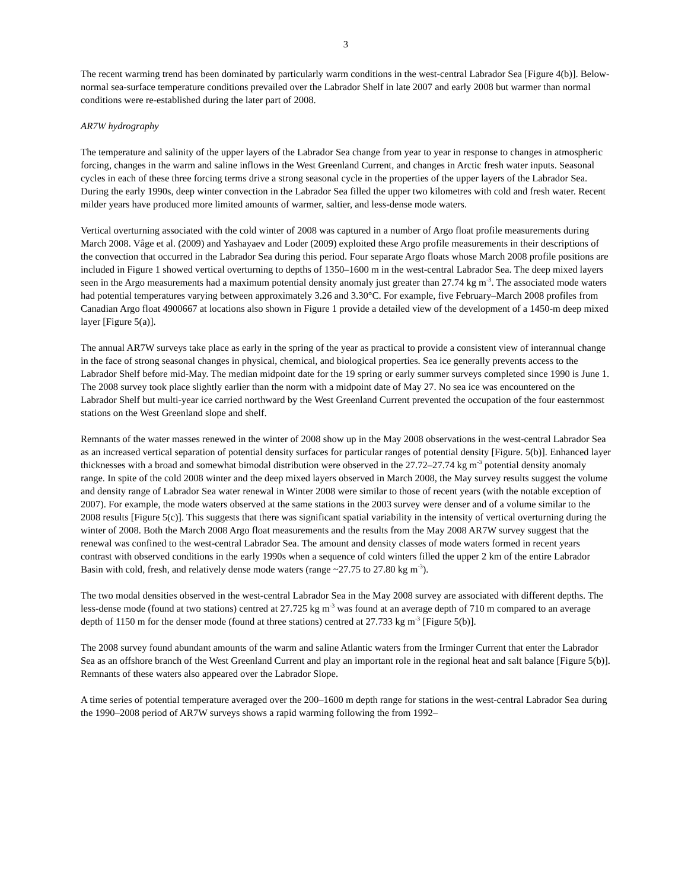3
The recent warming trend has been dominated by particularly warm conditions in the west-central Labrador Sea [Figure 4(b)]. Below-normal sea-surface temperature conditions prevailed over the Labrador Shelf in late 2007 and early 2008 but warmer than normal conditions were re-established during the later part of 2008.
AR7W hydrography
The temperature and salinity of the upper layers of the Labrador Sea change from year to year in response to changes in atmospheric forcing, changes in the warm and saline inflows in the West Greenland Current, and changes in Arctic fresh water inputs. Seasonal cycles in each of these three forcing terms drive a strong seasonal cycle in the properties of the upper layers of the Labrador Sea. During the early 1990s, deep winter convection in the Labrador Sea filled the upper two kilometres with cold and fresh water. Recent milder years have produced more limited amounts of warmer, saltier, and less-dense mode waters.
Vertical overturning associated with the cold winter of 2008 was captured in a number of Argo float profile measurements during March 2008. Våge et al. (2009) and Yashayaev and Loder (2009) exploited these Argo profile measurements in their descriptions of the convection that occurred in the Labrador Sea during this period. Four separate Argo floats whose March 2008 profile positions are included in Figure 1 showed vertical overturning to depths of 1350–1600 m in the west-central Labrador Sea. The deep mixed layers seen in the Argo measurements had a maximum potential density anomaly just greater than 27.74 kg m<sup>-3</sup>. The associated mode waters had potential temperatures varying between approximately 3.26 and 3.30°C. For example, five February–March 2008 profiles from Canadian Argo float 4900667 at locations also shown in Figure 1 provide a detailed view of the development of a 1450-m deep mixed layer [Figure 5(a)].
The annual AR7W surveys take place as early in the spring of the year as practical to provide a consistent view of interannual change in the face of strong seasonal changes in physical, chemical, and biological properties. Sea ice generally prevents access to the Labrador Shelf before mid-May. The median midpoint date for the 19 spring or early summer surveys completed since 1990 is June 1. The 2008 survey took place slightly earlier than the norm with a midpoint date of May 27. No sea ice was encountered on the Labrador Shelf but multi-year ice carried northward by the West Greenland Current prevented the occupation of the four easternmost stations on the West Greenland slope and shelf.
Remnants of the water masses renewed in the winter of 2008 show up in the May 2008 observations in the west-central Labrador Sea as an increased vertical separation of potential density surfaces for particular ranges of potential density [Figure. 5(b)]. Enhanced layer thicknesses with a broad and somewhat bimodal distribution were observed in the 27.72–27.74 kg m<sup>-3</sup> potential density anomaly range. In spite of the cold 2008 winter and the deep mixed layers observed in March 2008, the May survey results suggest the volume and density range of Labrador Sea water renewal in Winter 2008 were similar to those of recent years (with the notable exception of 2007). For example, the mode waters observed at the same stations in the 2003 survey were denser and of a volume similar to the 2008 results [Figure 5(c)]. This suggests that there was significant spatial variability in the intensity of vertical overturning during the winter of 2008. Both the March 2008 Argo float measurements and the results from the May 2008 AR7W survey suggest that the renewal was confined to the west-central Labrador Sea. The amount and density classes of mode waters formed in recent years contrast with observed conditions in the early 1990s when a sequence of cold winters filled the upper 2 km of the entire Labrador Basin with cold, fresh, and relatively dense mode waters (range ~27.75 to 27.80 kg m<sup>-3</sup>).
The two modal densities observed in the west-central Labrador Sea in the May 2008 survey are associated with different depths. The less-dense mode (found at two stations) centred at 27.725 kg m<sup>-3</sup> was found at an average depth of 710 m compared to an average depth of 1150 m for the denser mode (found at three stations) centred at 27.733 kg m<sup>-3</sup> [Figure 5(b)].
The 2008 survey found abundant amounts of the warm and saline Atlantic waters from the Irminger Current that enter the Labrador Sea as an offshore branch of the West Greenland Current and play an important role in the regional heat and salt balance [Figure 5(b)]. Remnants of these waters also appeared over the Labrador Slope.
A time series of potential temperature averaged over the 200–1600 m depth range for stations in the west-central Labrador Sea during the 1990–2008 period of AR7W surveys shows a rapid warming following the from 1992–